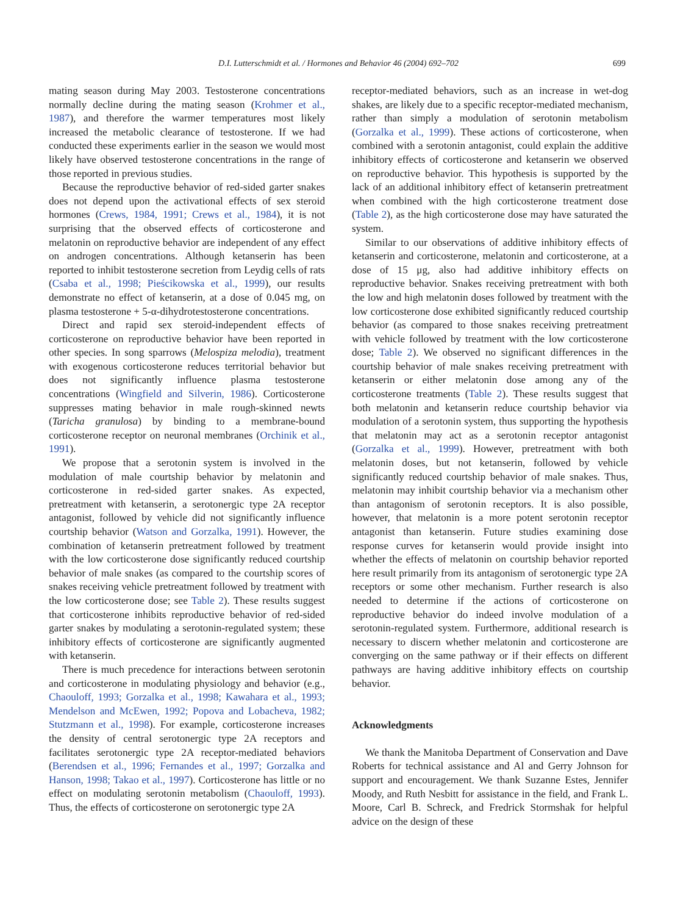D.I. Lutterschmidt et al. / Hormones and Behavior 46 (2004) 692–702 699
mating season during May 2003. Testosterone concentrations normally decline during the mating season (Krohmer et al., 1987), and therefore the warmer temperatures most likely increased the metabolic clearance of testosterone. If we had conducted these experiments earlier in the season we would most likely have observed testosterone concentrations in the range of those reported in previous studies.
Because the reproductive behavior of red-sided garter snakes does not depend upon the activational effects of sex steroid hormones (Crews, 1984, 1991; Crews et al., 1984), it is not surprising that the observed effects of corticosterone and melatonin on reproductive behavior are independent of any effect on androgen concentrations. Although ketanserin has been reported to inhibit testosterone secretion from Leydig cells of rats (Csaba et al., 1998; Pieścikowska et al., 1999), our results demonstrate no effect of ketanserin, at a dose of 0.045 mg, on plasma testosterone + 5-α-dihydrotestosterone concentrations.
Direct and rapid sex steroid-independent effects of corticosterone on reproductive behavior have been reported in other species. In song sparrows (Melospiza melodia), treatment with exogenous corticosterone reduces territorial behavior but does not significantly influence plasma testosterone concentrations (Wingfield and Silverin, 1986). Corticosterone suppresses mating behavior in male rough-skinned newts (Taricha granulosa) by binding to a membrane-bound corticosterone receptor on neuronal membranes (Orchinik et al., 1991).
We propose that a serotonin system is involved in the modulation of male courtship behavior by melatonin and corticosterone in red-sided garter snakes. As expected, pretreatment with ketanserin, a serotonergic type 2A receptor antagonist, followed by vehicle did not significantly influence courtship behavior (Watson and Gorzalka, 1991). However, the combination of ketanserin pretreatment followed by treatment with the low corticosterone dose significantly reduced courtship behavior of male snakes (as compared to the courtship scores of snakes receiving vehicle pretreatment followed by treatment with the low corticosterone dose; see Table 2). These results suggest that corticosterone inhibits reproductive behavior of red-sided garter snakes by modulating a serotonin-regulated system; these inhibitory effects of corticosterone are significantly augmented with ketanserin.
There is much precedence for interactions between serotonin and corticosterone in modulating physiology and behavior (e.g., Chaouloff, 1993; Gorzalka et al., 1998; Kawahara et al., 1993; Mendelson and McEwen, 1992; Popova and Lobacheva, 1982; Stutzmann et al., 1998). For example, corticosterone increases the density of central serotonergic type 2A receptors and facilitates serotonergic type 2A receptor-mediated behaviors (Berendsen et al., 1996; Fernandes et al., 1997; Gorzalka and Hanson, 1998; Takao et al., 1997). Corticosterone has little or no effect on modulating serotonin metabolism (Chaouloff, 1993). Thus, the effects of corticosterone on serotonergic type 2A
receptor-mediated behaviors, such as an increase in wet-dog shakes, are likely due to a specific receptor-mediated mechanism, rather than simply a modulation of serotonin metabolism (Gorzalka et al., 1999). These actions of corticosterone, when combined with a serotonin antagonist, could explain the additive inhibitory effects of corticosterone and ketanserin we observed on reproductive behavior. This hypothesis is supported by the lack of an additional inhibitory effect of ketanserin pretreatment when combined with the high corticosterone treatment dose (Table 2), as the high corticosterone dose may have saturated the system.
Similar to our observations of additive inhibitory effects of ketanserin and corticosterone, melatonin and corticosterone, at a dose of 15 μg, also had additive inhibitory effects on reproductive behavior. Snakes receiving pretreatment with both the low and high melatonin doses followed by treatment with the low corticosterone dose exhibited significantly reduced courtship behavior (as compared to those snakes receiving pretreatment with vehicle followed by treatment with the low corticosterone dose; Table 2). We observed no significant differences in the courtship behavior of male snakes receiving pretreatment with ketanserin or either melatonin dose among any of the corticosterone treatments (Table 2). These results suggest that both melatonin and ketanserin reduce courtship behavior via modulation of a serotonin system, thus supporting the hypothesis that melatonin may act as a serotonin receptor antagonist (Gorzalka et al., 1999). However, pretreatment with both melatonin doses, but not ketanserin, followed by vehicle significantly reduced courtship behavior of male snakes. Thus, melatonin may inhibit courtship behavior via a mechanism other than antagonism of serotonin receptors. It is also possible, however, that melatonin is a more potent serotonin receptor antagonist than ketanserin. Future studies examining dose response curves for ketanserin would provide insight into whether the effects of melatonin on courtship behavior reported here result primarily from its antagonism of serotonergic type 2A receptors or some other mechanism. Further research is also needed to determine if the actions of corticosterone on reproductive behavior do indeed involve modulation of a serotonin-regulated system. Furthermore, additional research is necessary to discern whether melatonin and corticosterone are converging on the same pathway or if their effects on different pathways are having additive inhibitory effects on courtship behavior.
Acknowledgments
We thank the Manitoba Department of Conservation and Dave Roberts for technical assistance and Al and Gerry Johnson for support and encouragement. We thank Suzanne Estes, Jennifer Moody, and Ruth Nesbitt for assistance in the field, and Frank L. Moore, Carl B. Schreck, and Fredrick Stormshak for helpful advice on the design of these